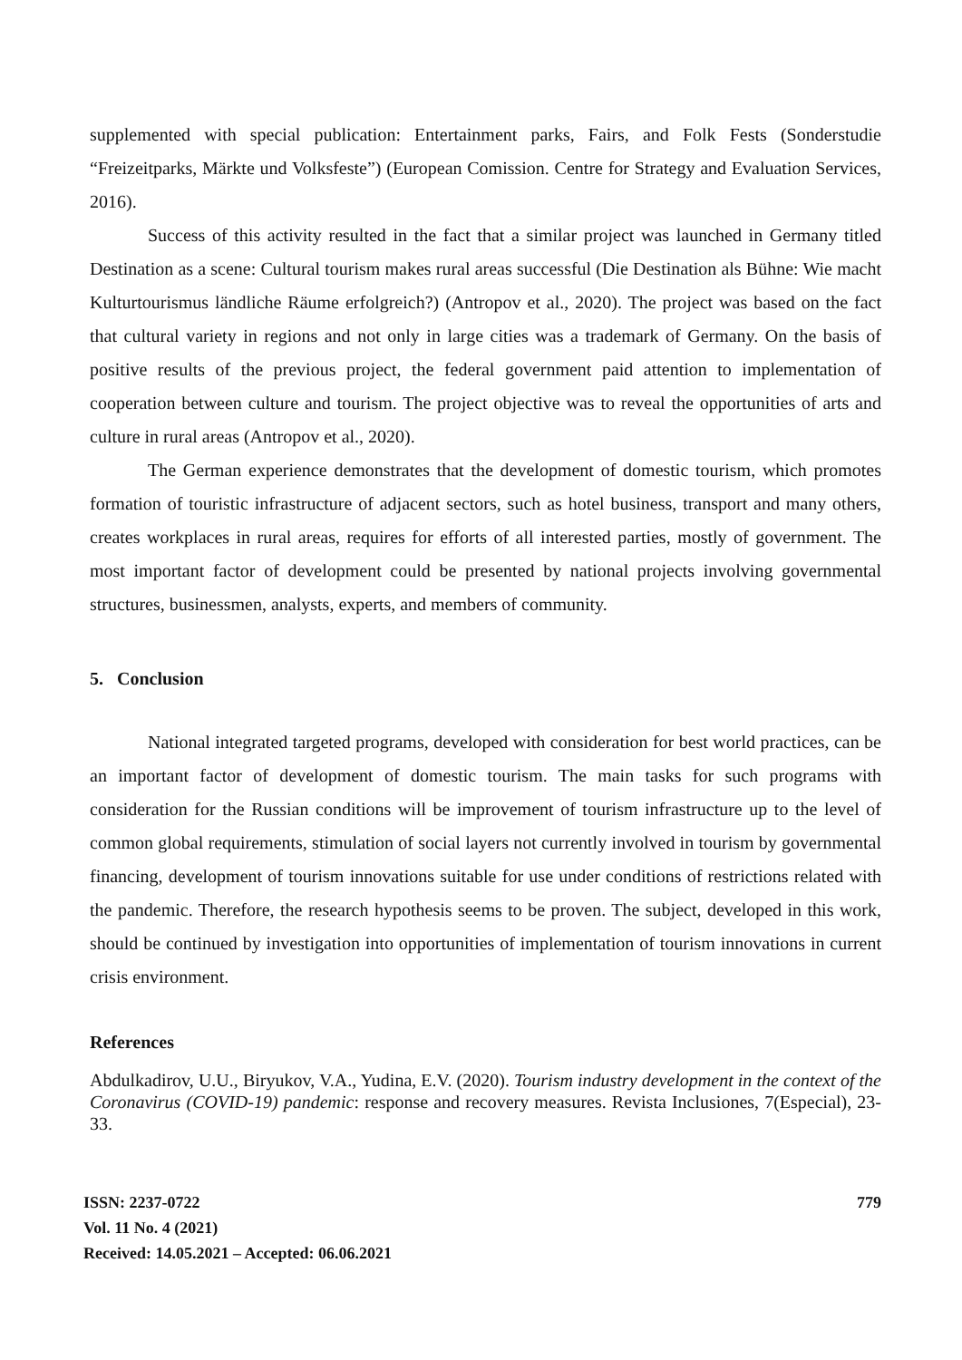supplemented with special publication: Entertainment parks, Fairs, and Folk Fests (Sonderstudie “Freizeitparks, Märkte und Volksfeste”) (European Comission. Centre for Strategy and Evaluation Services, 2016).
Success of this activity resulted in the fact that a similar project was launched in Germany titled Destination as a scene: Cultural tourism makes rural areas successful (Die Destination als Bühne: Wie macht Kulturtourismus ländliche Räume erfolgreich?) (Antropov et al., 2020). The project was based on the fact that cultural variety in regions and not only in large cities was a trademark of Germany. On the basis of positive results of the previous project, the federal government paid attention to implementation of cooperation between culture and tourism. The project objective was to reveal the opportunities of arts and culture in rural areas (Antropov et al., 2020).
The German experience demonstrates that the development of domestic tourism, which promotes formation of touristic infrastructure of adjacent sectors, such as hotel business, transport and many others, creates workplaces in rural areas, requires for efforts of all interested parties, mostly of government. The most important factor of development could be presented by national projects involving governmental structures, businessmen, analysts, experts, and members of community.
5. Conclusion
National integrated targeted programs, developed with consideration for best world practices, can be an important factor of development of domestic tourism. The main tasks for such programs with consideration for the Russian conditions will be improvement of tourism infrastructure up to the level of common global requirements, stimulation of social layers not currently involved in tourism by governmental financing, development of tourism innovations suitable for use under conditions of restrictions related with the pandemic. Therefore, the research hypothesis seems to be proven. The subject, developed in this work, should be continued by investigation into opportunities of implementation of tourism innovations in current crisis environment.
References
Abdulkadirov, U.U., Biryukov, V.A., Yudina, E.V. (2020). Tourism industry development in the context of the Coronavirus (COVID-19) pandemic: response and recovery measures. Revista Inclusiones, 7(Especial), 23-33.
779
ISSN: 2237-0722
Vol. 11 No. 4 (2021)
Received: 14.05.2021 – Accepted: 06.06.2021